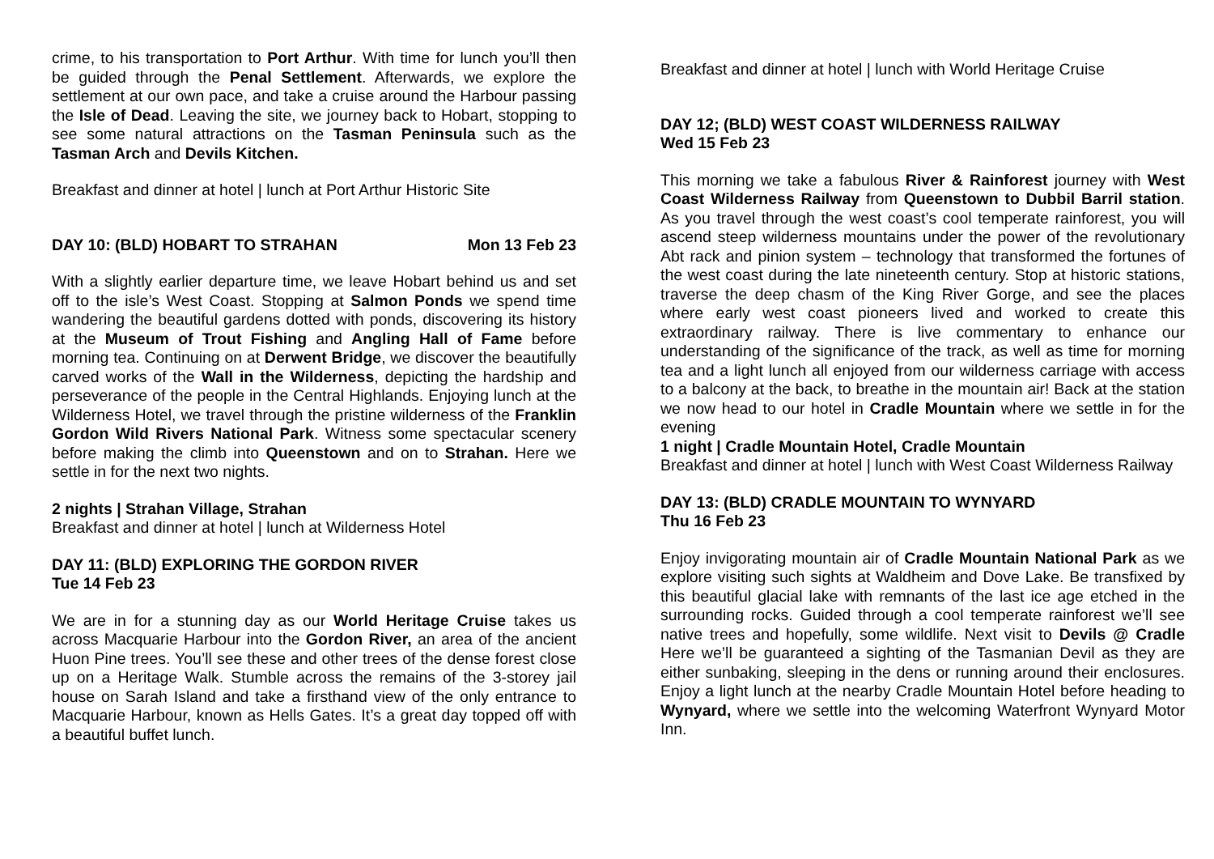crime, to his transportation to Port Arthur. With time for lunch you’ll then be guided through the Penal Settlement. Afterwards, we explore the settlement at our own pace, and take a cruise around the Harbour passing the Isle of Dead. Leaving the site, we journey back to Hobart, stopping to see some natural attractions on the Tasman Peninsula such as the Tasman Arch and Devils Kitchen.
Breakfast and dinner at hotel | lunch at Port Arthur Historic Site
DAY 10: (BLD) HOBART TO STRAHAN Mon 13 Feb 23
With a slightly earlier departure time, we leave Hobart behind us and set off to the isle’s West Coast. Stopping at Salmon Ponds we spend time wandering the beautiful gardens dotted with ponds, discovering its history at the Museum of Trout Fishing and Angling Hall of Fame before morning tea. Continuing on at Derwent Bridge, we discover the beautifully carved works of the Wall in the Wilderness, depicting the hardship and perseverance of the people in the Central Highlands. Enjoying lunch at the Wilderness Hotel, we travel through the pristine wilderness of the Franklin Gordon Wild Rivers National Park. Witness some spectacular scenery before making the climb into Queenstown and on to Strahan. Here we settle in for the next two nights.
2 nights | Strahan Village, Strahan
Breakfast and dinner at hotel | lunch at Wilderness Hotel
DAY 11: (BLD) EXPLORING THE GORDON RIVER
Tue 14 Feb 23
We are in for a stunning day as our World Heritage Cruise takes us across Macquarie Harbour into the Gordon River, an area of the ancient Huon Pine trees. You’ll see these and other trees of the dense forest close up on a Heritage Walk. Stumble across the remains of the 3-storey jail house on Sarah Island and take a firsthand view of the only entrance to Macquarie Harbour, known as Hells Gates. It’s a great day topped off with a beautiful buffet lunch.
Breakfast and dinner at hotel | lunch with World Heritage Cruise
DAY 12; (BLD) WEST COAST WILDERNESS RAILWAY
Wed 15 Feb 23
This morning we take a fabulous River & Rainforest journey with West Coast Wilderness Railway from Queenstown to Dubbil Barril station. As you travel through the west coast’s cool temperate rainforest, you will ascend steep wilderness mountains under the power of the revolutionary Abt rack and pinion system – technology that transformed the fortunes of the west coast during the late nineteenth century. Stop at historic stations, traverse the deep chasm of the King River Gorge, and see the places where early west coast pioneers lived and worked to create this extraordinary railway. There is live commentary to enhance our understanding of the significance of the track, as well as time for morning tea and a light lunch all enjoyed from our wilderness carriage with access to a balcony at the back, to breathe in the mountain air! Back at the station we now head to our hotel in Cradle Mountain where we settle in for the evening
1 night | Cradle Mountain Hotel, Cradle Mountain
Breakfast and dinner at hotel | lunch with West Coast Wilderness Railway
DAY 13: (BLD) CRADLE MOUNTAIN TO WYNYARD
Thu 16 Feb 23
Enjoy invigorating mountain air of Cradle Mountain National Park as we explore visiting such sights at Waldheim and Dove Lake. Be transfixed by this beautiful glacial lake with remnants of the last ice age etched in the surrounding rocks. Guided through a cool temperate rainforest we’ll see native trees and hopefully, some wildlife. Next visit to Devils @ Cradle Here we’ll be guaranteed a sighting of the Tasmanian Devil as they are either sunbaking, sleeping in the dens or running around their enclosures. Enjoy a light lunch at the nearby Cradle Mountain Hotel before heading to Wynyard, where we settle into the welcoming Waterfront Wynyard Motor Inn.